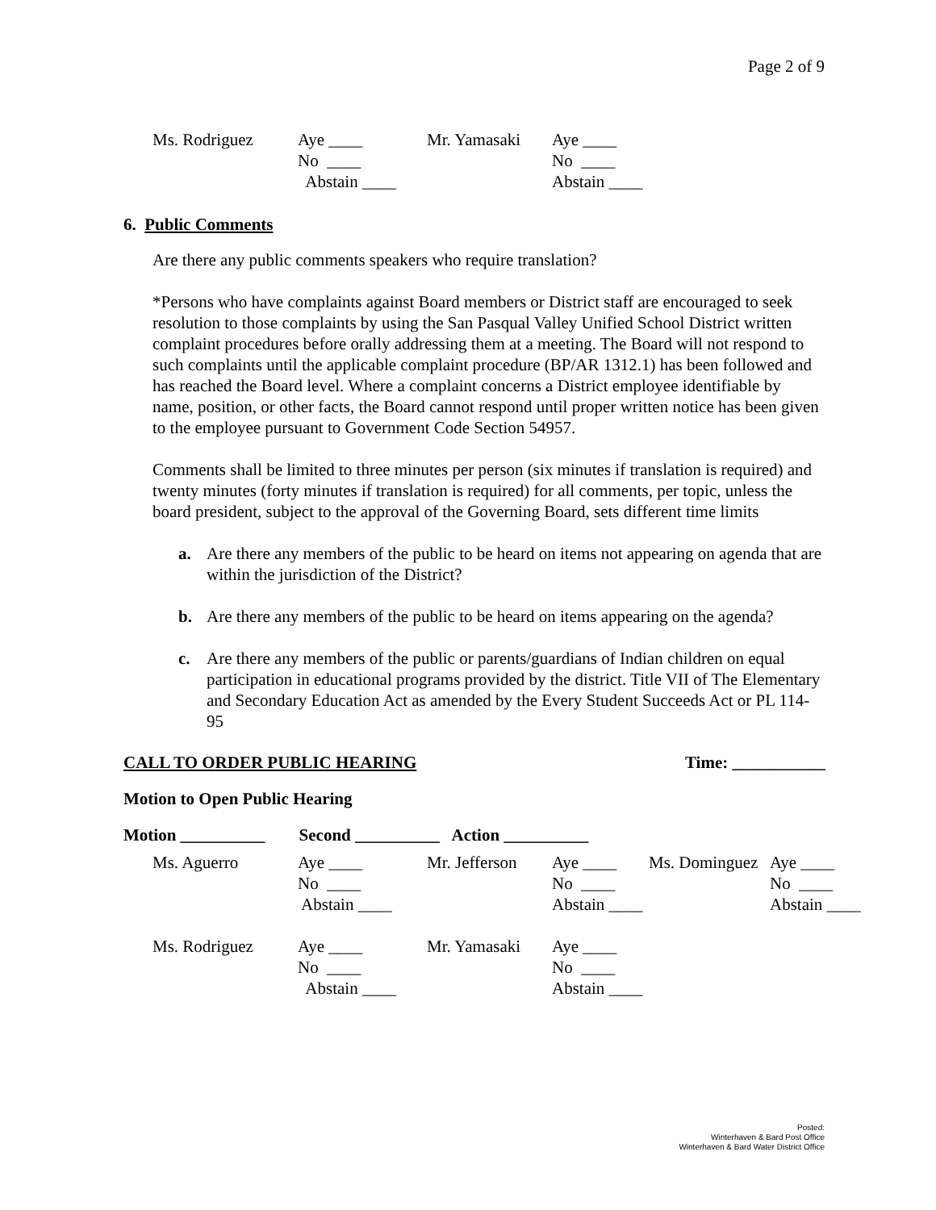Page 2 of 9
Ms. Rodriguez
Aye ____
Mr. Yamasaki
Aye ____
No ____
No ____
Abstain ____
Abstain ____
6. Public Comments
Are there any public comments speakers who require translation?
*Persons who have complaints against Board members or District staff are encouraged to seek resolution to those complaints by using the San Pasqual Valley Unified School District written complaint procedures before orally addressing them at a meeting. The Board will not respond to such complaints until the applicable complaint procedure (BP/AR 1312.1) has been followed and has reached the Board level. Where a complaint concerns a District employee identifiable by name, position, or other facts, the Board cannot respond until proper written notice has been given to the employee pursuant to Government Code Section 54957.
Comments shall be limited to three minutes per person (six minutes if translation is required) and twenty minutes (forty minutes if translation is required) for all comments, per topic, unless the board president, subject to the approval of the Governing Board, sets different time limits
a. Are there any members of the public to be heard on items not appearing on agenda that are within the jurisdiction of the District?
b. Are there any members of the public to be heard on items appearing on the agenda?
c. Are there any members of the public or parents/guardians of Indian children on equal participation in educational programs provided by the district. Title VII of The Elementary and Secondary Education Act as amended by the Every Student Succeeds Act or PL 114-95
CALL TO ORDER PUBLIC HEARING Time: ___________
Motion to Open Public Hearing
Motion __________ Second __________ Action __________
Ms. Aguerro
Aye ____
Mr. Jefferson
Aye ____
Ms. Dominguez
Aye ____
No ____
No ____
No ____
Abstain ____
Abstain ____
Abstain ____
Ms. Rodriguez
Aye ____
Mr. Yamasaki
Aye ____
No ____
No ____
Abstain ____
Abstain ____
Posted:
Winterhaven & Bard Post Office
Winterhaven & Bard Water District Office